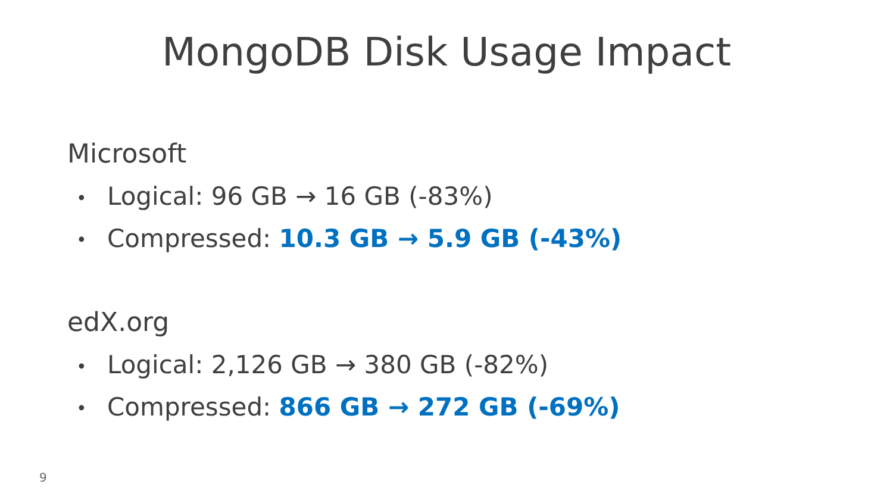MongoDB Disk Usage Impact
Microsoft
• Logical: 96 GB → 16 GB (-83%)
• Compressed: 10.3 GB → 5.9 GB (-43%)
edX.org
• Logical: 2,126 GB → 380 GB (-82%)
• Compressed: 866 GB → 272 GB (-69%)
9